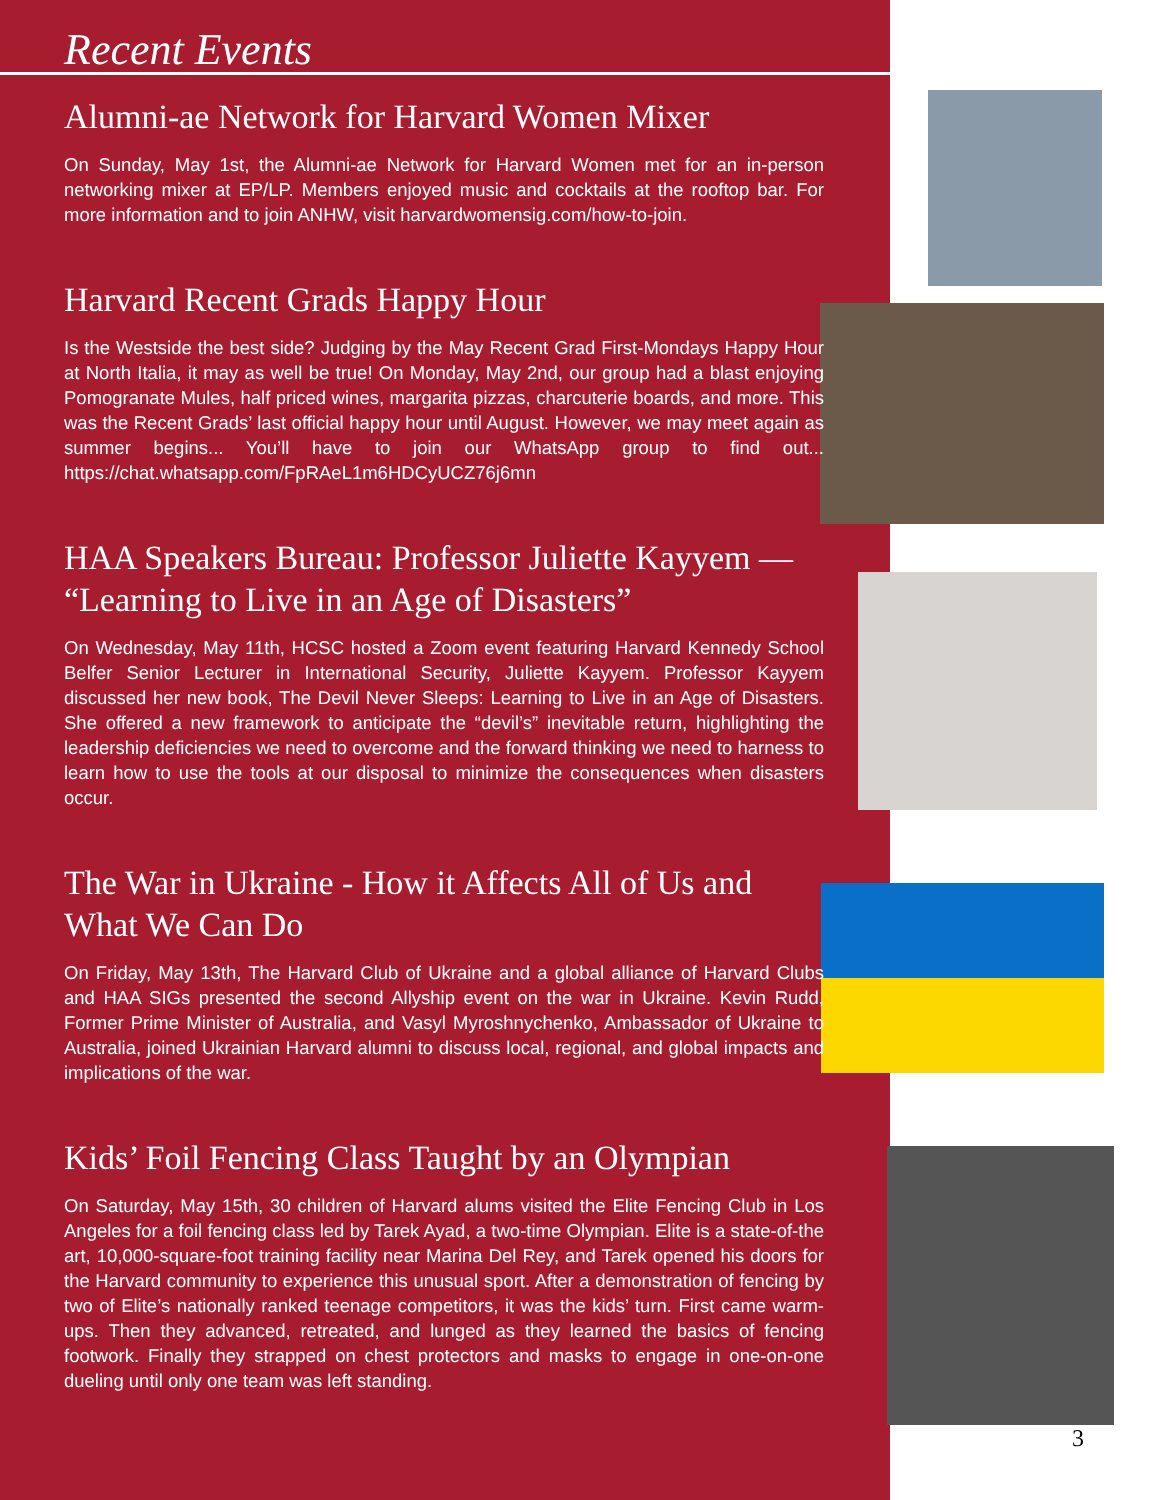Recent Events
Alumni-ae Network for Harvard Women Mixer
On Sunday, May 1st, the Alumni-ae Network for Harvard Women met for an in-person networking mixer at EP/LP. Members enjoyed music and cocktails at the rooftop bar. For more information and to join ANHW, visit harvardwomensig.com/how-to-join.
Harvard Recent Grads Happy Hour
Is the Westside the best side? Judging by the May Recent Grad First-Mondays Happy Hour at North Italia, it may as well be true! On Monday, May 2nd, our group had a blast enjoying Pomogranate Mules, half priced wines, margarita pizzas, charcuterie boards, and more. This was the Recent Grads’ last official happy hour until August. However, we may meet again as summer begins... You’ll have to join our WhatsApp group to find out... https://chat.whatsapp.com/FpRAeL1m6HDCyUCZ76j6mn
HAA Speakers Bureau: Professor Juliette Kayyem — “Learning to Live in an Age of Disasters”
On Wednesday, May 11th, HCSC hosted a Zoom event featuring Harvard Kennedy School Belfer Senior Lecturer in International Security, Juliette Kayyem. Professor Kayyem discussed her new book, The Devil Never Sleeps: Learning to Live in an Age of Disasters. She offered a new framework to anticipate the “devil’s” inevitable return, highlighting the leadership deficiencies we need to overcome and the forward thinking we need to harness to learn how to use the tools at our disposal to minimize the consequences when disasters occur.
The War in Ukraine - How it Affects All of Us and What We Can Do
On Friday, May 13th, The Harvard Club of Ukraine and a global alliance of Harvard Clubs and HAA SIGs presented the second Allyship event on the war in Ukraine. Kevin Rudd, Former Prime Minister of Australia, and Vasyl Myroshnychenko, Ambassador of Ukraine to Australia, joined Ukrainian Harvard alumni to discuss local, regional, and global impacts and implications of the war.
Kids’ Foil Fencing Class Taught by an Olympian
On Saturday, May 15th, 30 children of Harvard alums visited the Elite Fencing Club in Los Angeles for a foil fencing class led by Tarek Ayad, a two-time Olympian. Elite is a state-of-the art, 10,000-square-foot training facility near Marina Del Rey, and Tarek opened his doors for the Harvard community to experience this unusual sport. After a demonstration of fencing by two of Elite’s nationally ranked teenage competitors, it was the kids’ turn. First came warm-ups. Then they advanced, retreated, and lunged as they learned the basics of fencing footwork. Finally they strapped on chest protectors and masks to engage in one-on-one dueling until only one team was left standing.
3